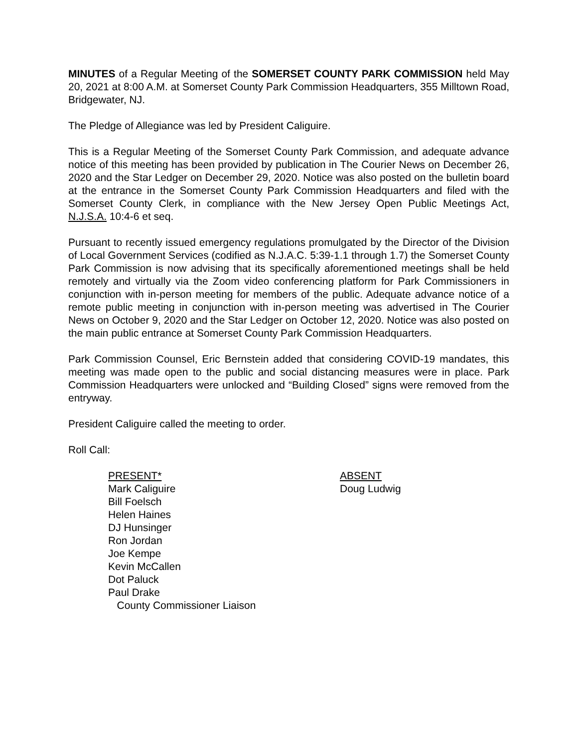MINUTES of a Regular Meeting of the SOMERSET COUNTY PARK COMMISSION held May 20, 2021 at 8:00 A.M. at Somerset County Park Commission Headquarters, 355 Milltown Road, Bridgewater, NJ.
The Pledge of Allegiance was led by President Caliguire.
This is a Regular Meeting of the Somerset County Park Commission, and adequate advance notice of this meeting has been provided by publication in The Courier News on December 26, 2020 and the Star Ledger on December 29, 2020. Notice was also posted on the bulletin board at the entrance in the Somerset County Park Commission Headquarters and filed with the Somerset County Clerk, in compliance with the New Jersey Open Public Meetings Act, N.J.S.A. 10:4-6 et seq.
Pursuant to recently issued emergency regulations promulgated by the Director of the Division of Local Government Services (codified as N.J.A.C. 5:39-1.1 through 1.7) the Somerset County Park Commission is now advising that its specifically aforementioned meetings shall be held remotely and virtually via the Zoom video conferencing platform for Park Commissioners in conjunction with in-person meeting for members of the public. Adequate advance notice of a remote public meeting in conjunction with in-person meeting was advertised in The Courier News on October 9, 2020 and the Star Ledger on October 12, 2020. Notice was also posted on the main public entrance at Somerset County Park Commission Headquarters.
Park Commission Counsel, Eric Bernstein added that considering COVID-19 mandates, this meeting was made open to the public and social distancing measures were in place. Park Commission Headquarters were unlocked and “Building Closed” signs were removed from the entryway.
President Caliguire called the meeting to order.
Roll Call:
PRESENT*
Mark Caliguire
Bill Foelsch
Helen Haines
DJ Hunsinger
Ron Jordan
Joe Kempe
Kevin McCallen
Dot Paluck
Paul Drake
County Commissioner Liaison
ABSENT
Doug Ludwig